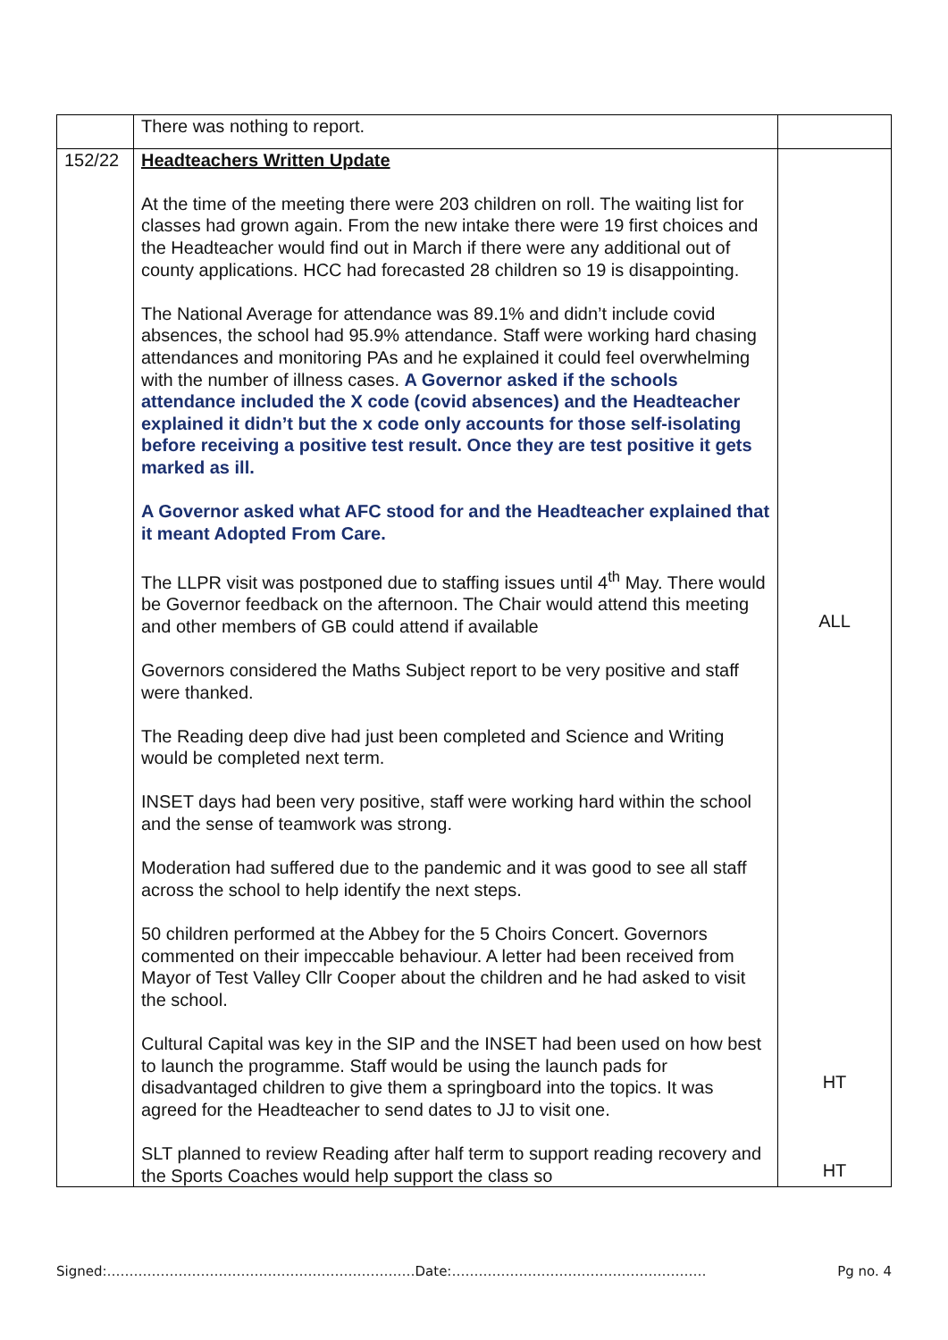| | There was nothing to report. | |
| 152/22 | Headteachers Written Update At the time of the meeting there were 203 children on roll. The waiting list for classes had grown again. From the new intake there were 19 first choices and the Headteacher would find out in March if there were any additional out of county applications. HCC had forecasted 28 children so 19 is disappointing. The National Average for attendance was 89.1% and didn’t include covid absences, the school had 95.9% attendance. Staff were working hard chasing attendances and monitoring PAs and he explained it could feel overwhelming with the number of illness cases. A Governor asked if the schools attendance included the X code (covid absences) and the Headteacher explained it didn’t but the x code only accounts for those self-isolating before receiving a positive test result. Once they are test positive it gets marked as ill. A Governor asked what AFC stood for and the Headteacher explained that it meant Adopted From Care. The LLPR visit was postponed due to staffing issues until 4<sup>th</sup> May. There would be Governor feedback on the afternoon. The Chair would attend this meeting and other members of GB could attend if available Governors considered the Maths Subject report to be very positive and staff were thanked. The Reading deep dive had just been completed and Science and Writing would be completed next term. INSET days had been very positive, staff were working hard within the school and the sense of teamwork was strong. Moderation had suffered due to the pandemic and it was good to see all staff across the school to help identify the next steps. 50 children performed at the Abbey for the 5 Choirs Concert. Governors commented on their impeccable behaviour. A letter had been received from Mayor of Test Valley Cllr Cooper about the children and he had asked to visit the school. Cultural Capital was key in the SIP and the INSET had been used on how best to launch the programme. Staff would be using the launch pads for disadvantaged children to give them a springboard into the topics. It was agreed for the Headteacher to send dates to JJ to visit one. SLT planned to review Reading after half term to support reading recovery and the Sports Coaches would help support the class so | ALL HT HT |
Signed:……………………………………………………………Date:………………………………………………… Pg no. 4